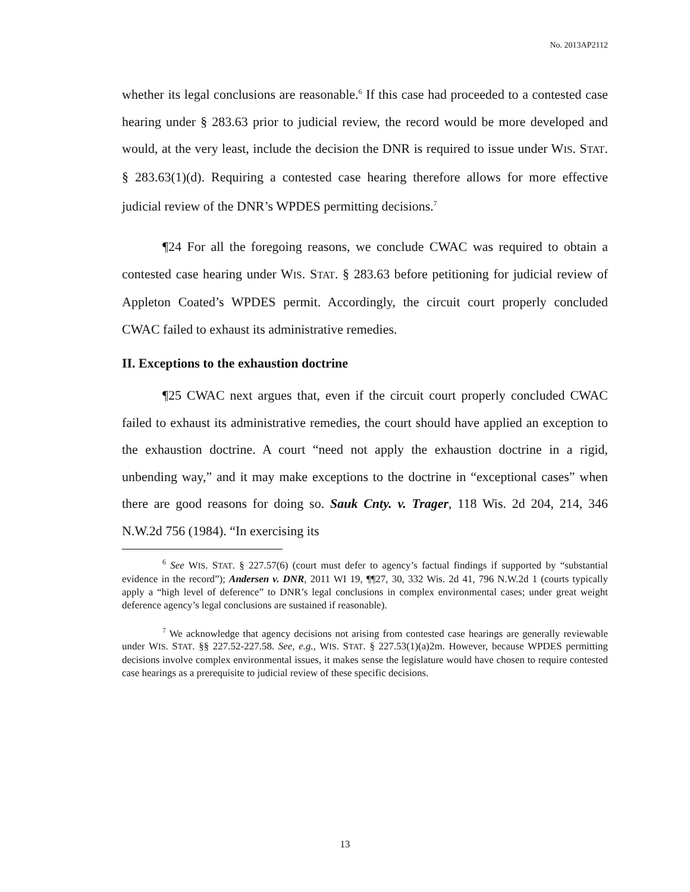No. 2013AP2112
whether its legal conclusions are reasonable.<sup>6</sup> If this case had proceeded to a contested case hearing under § 283.63 prior to judicial review, the record would be more developed and would, at the very least, include the decision the DNR is required to issue under WIS. STAT. § 283.63(1)(d). Requiring a contested case hearing therefore allows for more effective judicial review of the DNR’s WPDES permitting decisions.<sup>7</sup>
¶24 For all the foregoing reasons, we conclude CWAC was required to obtain a contested case hearing under WIS. STAT. § 283.63 before petitioning for judicial review of Appleton Coated’s WPDES permit. Accordingly, the circuit court properly concluded CWAC failed to exhaust its administrative remedies.
II. Exceptions to the exhaustion doctrine
¶25 CWAC next argues that, even if the circuit court properly concluded CWAC failed to exhaust its administrative remedies, the court should have applied an exception to the exhaustion doctrine. A court “need not apply the exhaustion doctrine in a rigid, unbending way,” and it may make exceptions to the doctrine in “exceptional cases” when there are good reasons for doing so. Sauk Cnty. v. Trager, 118 Wis. 2d 204, 214, 346 N.W.2d 756 (1984). “In exercising its
<sup>6</sup> See WIS. STAT. § 227.57(6) (court must defer to agency’s factual findings if supported by “substantial evidence in the record”); Andersen v. DNR, 2011 WI 19, ¶¶27, 30, 332 Wis. 2d 41, 796 N.W.2d 1 (courts typically apply a “high level of deference” to DNR’s legal conclusions in complex environmental cases; under great weight deference agency’s legal conclusions are sustained if reasonable).
<sup>7</sup> We acknowledge that agency decisions not arising from contested case hearings are generally reviewable under WIS. STAT. §§ 227.52-227.58. See, e.g., WIS. STAT. § 227.53(1)(a)2m. However, because WPDES permitting decisions involve complex environmental issues, it makes sense the legislature would have chosen to require contested case hearings as a prerequisite to judicial review of these specific decisions.
13